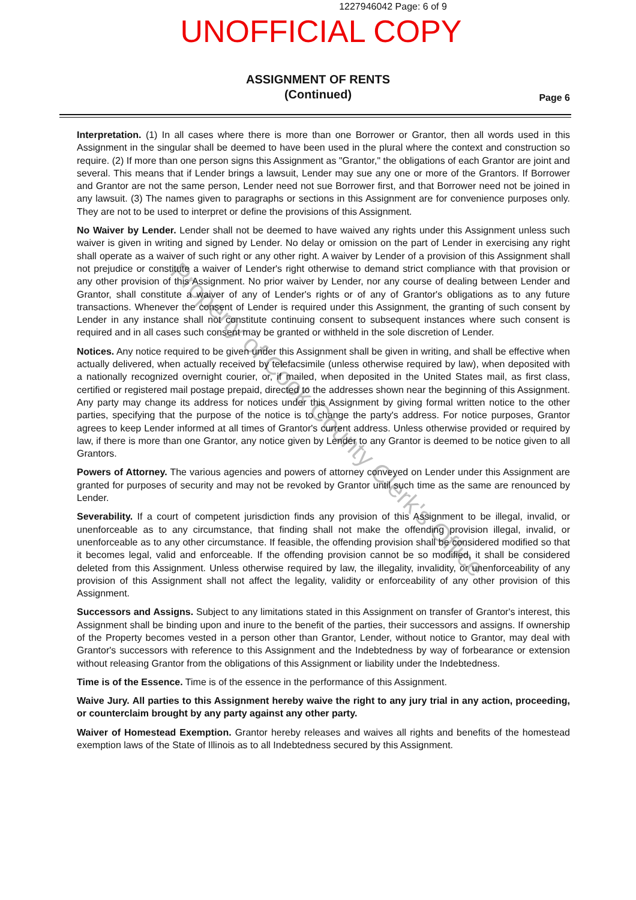1227946042 Page: 6 of 9
UNOFFICIAL COPY
ASSIGNMENT OF RENTS
(Continued)
Page 6
Interpretation. (1) In all cases where there is more than one Borrower or Grantor, then all words used in this Assignment in the singular shall be deemed to have been used in the plural where the context and construction so require. (2) If more than one person signs this Assignment as "Grantor," the obligations of each Grantor are joint and several. This means that if Lender brings a lawsuit, Lender may sue any one or more of the Grantors. If Borrower and Grantor are not the same person, Lender need not sue Borrower first, and that Borrower need not be joined in any lawsuit. (3) The names given to paragraphs or sections in this Assignment are for convenience purposes only. They are not to be used to interpret or define the provisions of this Assignment.
No Waiver by Lender. Lender shall not be deemed to have waived any rights under this Assignment unless such waiver is given in writing and signed by Lender. No delay or omission on the part of Lender in exercising any right shall operate as a waiver of such right or any other right. A waiver by Lender of a provision of this Assignment shall not prejudice or constitute a waiver of Lender's right otherwise to demand strict compliance with that provision or any other provision of this Assignment. No prior waiver by Lender, nor any course of dealing between Lender and Grantor, shall constitute a waiver of any of Lender's rights or of any of Grantor's obligations as to any future transactions. Whenever the consent of Lender is required under this Assignment, the granting of such consent by Lender in any instance shall not constitute continuing consent to subsequent instances where such consent is required and in all cases such consent may be granted or withheld in the sole discretion of Lender.
Notices. Any notice required to be given under this Assignment shall be given in writing, and shall be effective when actually delivered, when actually received by telefacsimile (unless otherwise required by law), when deposited with a nationally recognized overnight courier, or, if mailed, when deposited in the United States mail, as first class, certified or registered mail postage prepaid, directed to the addresses shown near the beginning of this Assignment. Any party may change its address for notices under this Assignment by giving formal written notice to the other parties, specifying that the purpose of the notice is to change the party's address. For notice purposes, Grantor agrees to keep Lender informed at all times of Grantor's current address. Unless otherwise provided or required by law, if there is more than one Grantor, any notice given by Lender to any Grantor is deemed to be notice given to all Grantors.
Powers of Attorney. The various agencies and powers of attorney conveyed on Lender under this Assignment are granted for purposes of security and may not be revoked by Grantor until such time as the same are renounced by Lender.
Severability. If a court of competent jurisdiction finds any provision of this Assignment to be illegal, invalid, or unenforceable as to any circumstance, that finding shall not make the offending provision illegal, invalid, or unenforceable as to any other circumstance. If feasible, the offending provision shall be considered modified so that it becomes legal, valid and enforceable. If the offending provision cannot be so modified, it shall be considered deleted from this Assignment. Unless otherwise required by law, the illegality, invalidity, or unenforceability of any provision of this Assignment shall not affect the legality, validity or enforceability of any other provision of this Assignment.
Successors and Assigns. Subject to any limitations stated in this Assignment on transfer of Grantor's interest, this Assignment shall be binding upon and inure to the benefit of the parties, their successors and assigns. If ownership of the Property becomes vested in a person other than Grantor, Lender, without notice to Grantor, may deal with Grantor's successors with reference to this Assignment and the Indebtedness by way of forbearance or extension without releasing Grantor from the obligations of this Assignment or liability under the Indebtedness.
Time is of the Essence. Time is of the essence in the performance of this Assignment.
Waive Jury. All parties to this Assignment hereby waive the right to any jury trial in any action, proceeding, or counterclaim brought by any party against any other party.
Waiver of Homestead Exemption. Grantor hereby releases and waives all rights and benefits of the homestead exemption laws of the State of Illinois as to all Indebtedness secured by this Assignment.
Property of Cook County Clerk's Office